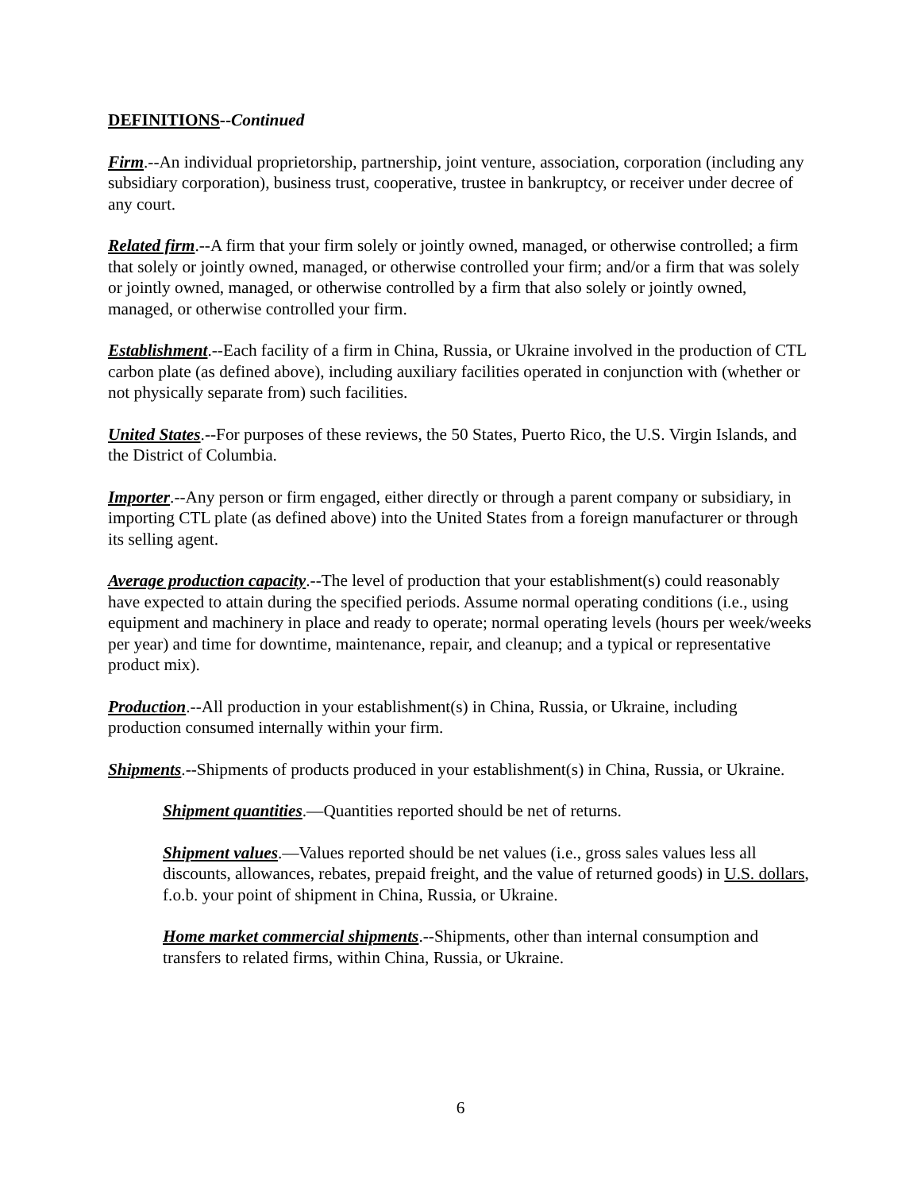DEFINITIONS--Continued
Firm.--An individual proprietorship, partnership, joint venture, association, corporation (including any subsidiary corporation), business trust, cooperative, trustee in bankruptcy, or receiver under decree of any court.
Related firm.--A firm that your firm solely or jointly owned, managed, or otherwise controlled; a firm that solely or jointly owned, managed, or otherwise controlled your firm; and/or a firm that was solely or jointly owned, managed, or otherwise controlled by a firm that also solely or jointly owned, managed, or otherwise controlled your firm.
Establishment.--Each facility of a firm in China, Russia, or Ukraine involved in the production of CTL carbon plate (as defined above), including auxiliary facilities operated in conjunction with (whether or not physically separate from) such facilities.
United States.--For purposes of these reviews, the 50 States, Puerto Rico, the U.S. Virgin Islands, and the District of Columbia.
Importer.--Any person or firm engaged, either directly or through a parent company or subsidiary, in importing CTL plate (as defined above) into the United States from a foreign manufacturer or through its selling agent.
Average production capacity.--The level of production that your establishment(s) could reasonably have expected to attain during the specified periods. Assume normal operating conditions (i.e., using equipment and machinery in place and ready to operate; normal operating levels (hours per week/weeks per year) and time for downtime, maintenance, repair, and cleanup; and a typical or representative product mix).
Production.--All production in your establishment(s) in China, Russia, or Ukraine, including production consumed internally within your firm.
Shipments.--Shipments of products produced in your establishment(s) in China, Russia, or Ukraine.
Shipment quantities.—Quantities reported should be net of returns.
Shipment values.—Values reported should be net values (i.e., gross sales values less all discounts, allowances, rebates, prepaid freight, and the value of returned goods) in U.S. dollars, f.o.b. your point of shipment in China, Russia, or Ukraine.
Home market commercial shipments.--Shipments, other than internal consumption and transfers to related firms, within China, Russia, or Ukraine.
6